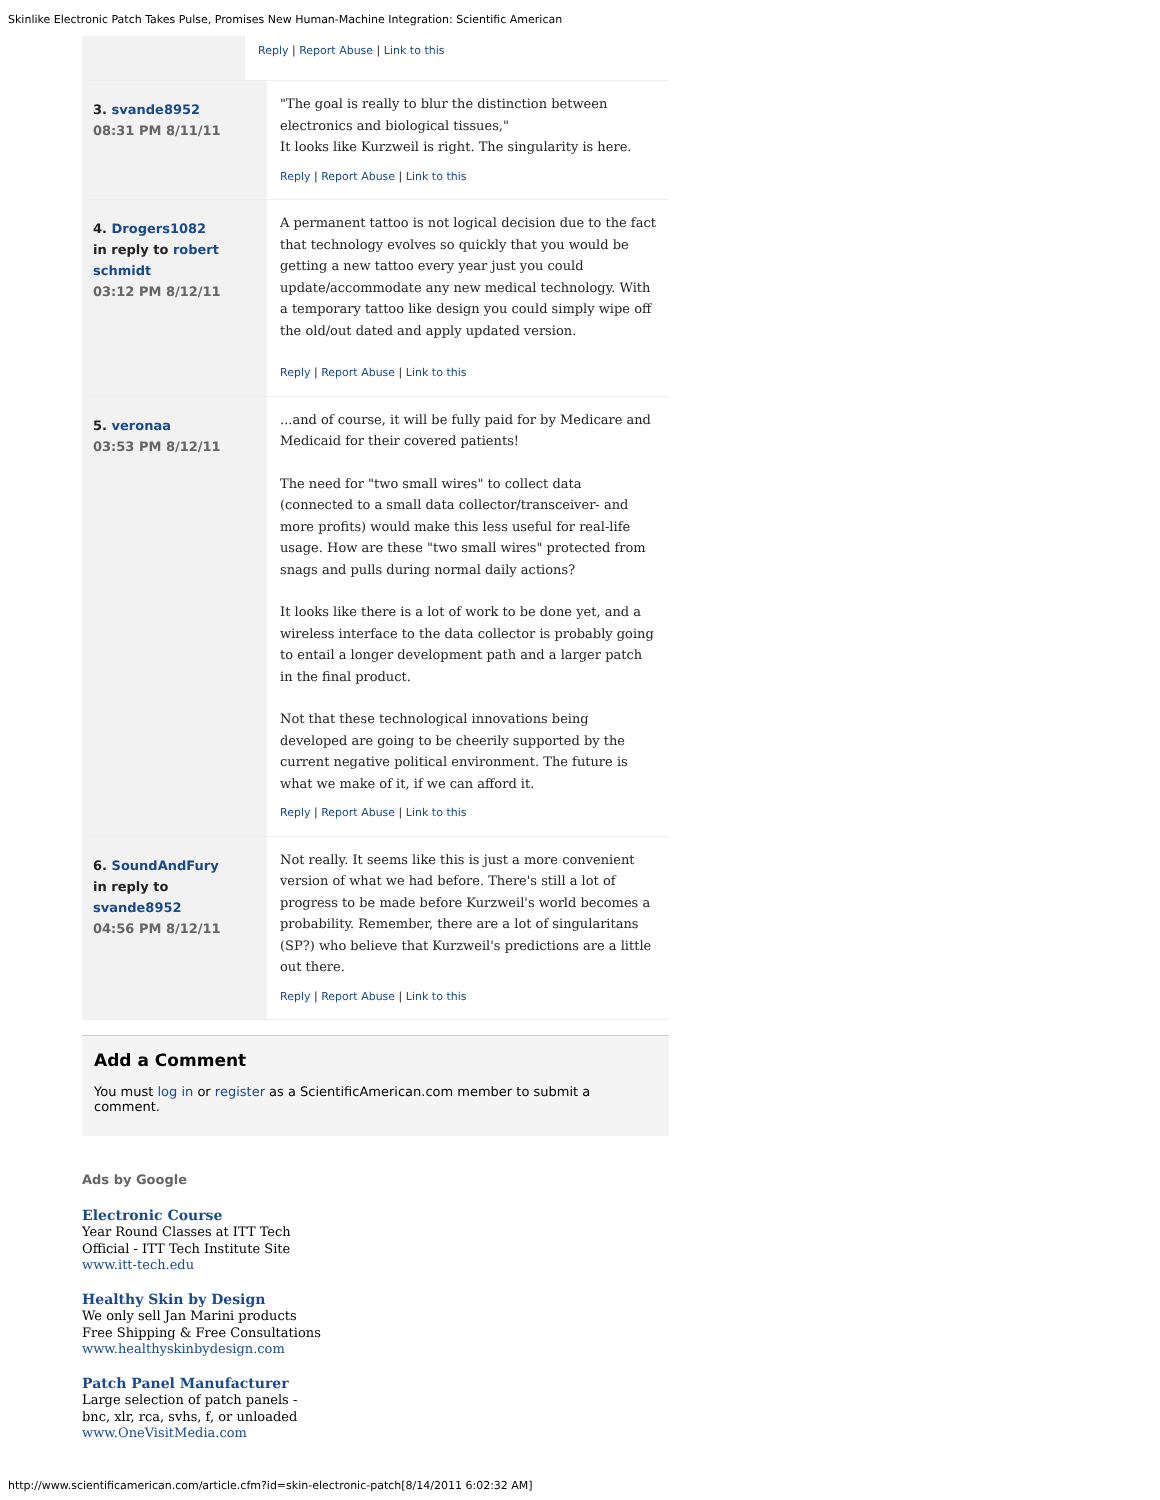Skinlike Electronic Patch Takes Pulse, Promises New Human-Machine Integration: Scientific American
Reply | Report Abuse | Link to this
3. svande8952
08:31 PM 8/11/11
"The goal is really to blur the distinction between electronics and biological tissues,"
It looks like Kurzweil is right. The singularity is here.
Reply | Report Abuse | Link to this
4. Drogers1082
in reply to robert schmidt
03:12 PM 8/12/11
A permanent tattoo is not logical decision due to the fact that technology evolves so quickly that you would be getting a new tattoo every year just you could update/accommodate any new medical technology. With a temporary tattoo like design you could simply wipe off the old/out dated and apply updated version.
Reply | Report Abuse | Link to this
5. veronaa
03:53 PM 8/12/11
...and of course, it will be fully paid for by Medicare and Medicaid for their covered patients!
The need for "two small wires" to collect data (connected to a small data collector/transceiver- and more profits) would make this less useful for real-life usage. How are these "two small wires" protected from snags and pulls during normal daily actions?
It looks like there is a lot of work to be done yet, and a wireless interface to the data collector is probably going to entail a longer development path and a larger patch in the final product.
Not that these technological innovations being developed are going to be cheerily supported by the current negative political environment. The future is what we make of it, if we can afford it.
Reply | Report Abuse | Link to this
6. SoundAndFury
in reply to svande8952
04:56 PM 8/12/11
Not really. It seems like this is just a more convenient version of what we had before. There's still a lot of progress to be made before Kurzweil's world becomes a probability. Remember, there are a lot of singularitans (SP?) who believe that Kurzweil's predictions are a little out there.
Reply | Report Abuse | Link to this
Add a Comment
You must log in or register as a ScientificAmerican.com member to submit a comment.
Ads by Google
Electronic Course
Year Round Classes at ITT Tech
Official - ITT Tech Institute Site
www.itt-tech.edu
Healthy Skin by Design
We only sell Jan Marini products
Free Shipping & Free Consultations
www.healthyskinbydesign.com
Patch Panel Manufacturer
Large selection of patch panels -
bnc, xlr, rca, svhs, f, or unloaded
www.OneVisitMedia.com
http://www.scientificamerican.com/article.cfm?id=skin-electronic-patch[8/14/2011 6:02:32 AM]